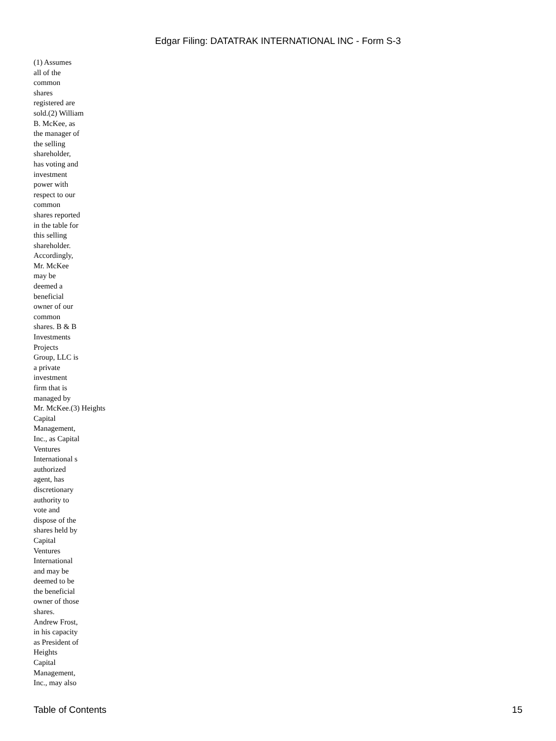Edgar Filing: DATATRAK INTERNATIONAL INC - Form S-3
(1) Assumes
all of the
common
shares
registered are
sold.(2) William
B. McKee, as
the manager of
the selling
shareholder,
has voting and
investment
power with
respect to our
common
shares reported
in the table for
this selling
shareholder.
Accordingly,
Mr. McKee
may be
deemed a
beneficial
owner of our
common
shares. B & B
Investments
Projects
Group, LLC is
a private
investment
firm that is
managed by
Mr. McKee.(3) Heights
Capital
Management,
Inc., as Capital
Ventures
International s
authorized
agent, has
discretionary
authority to
vote and
dispose of the
shares held by
Capital
Ventures
International
and may be
deemed to be
the beneficial
owner of those
shares.
Andrew Frost,
in his capacity
as President of
Heights
Capital
Management,
Inc., may also
Table of Contents 15